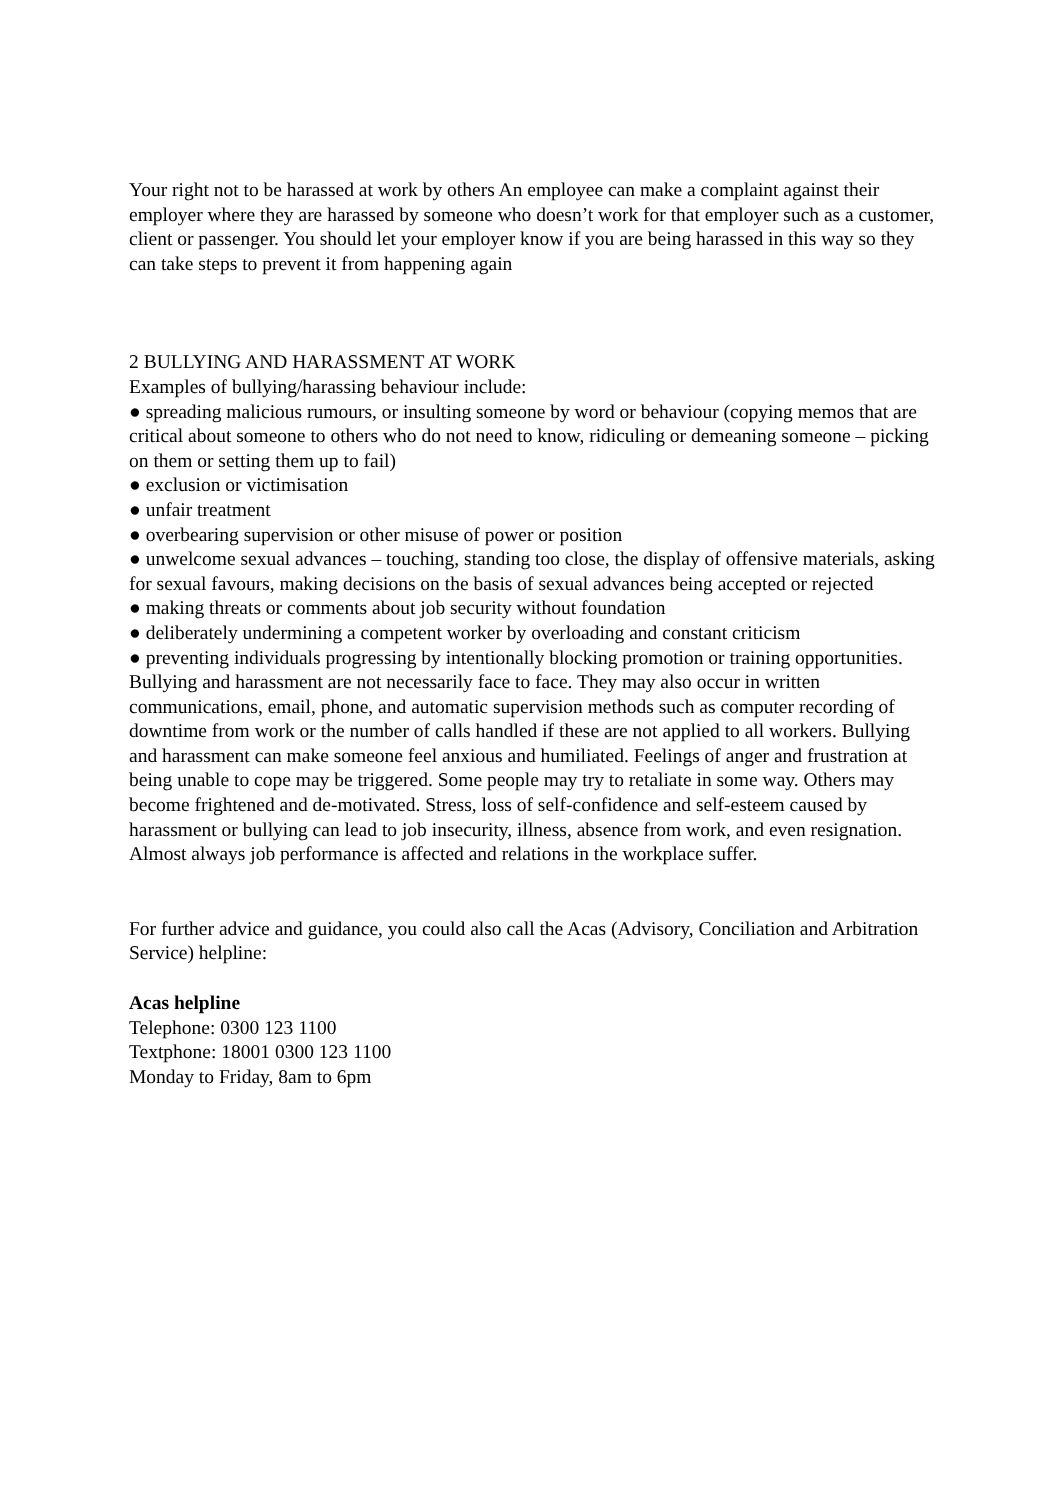Your right not to be harassed at work by others An employee can make a complaint against their employer where they are harassed by someone who doesn’t work for that employer such as a customer, client or passenger. You should let your employer know if you are being harassed in this way so they can take steps to prevent it from happening again
2 BULLYING AND HARASSMENT AT WORK
Examples of bullying/harassing behaviour include:
● spreading malicious rumours, or insulting someone by word or behaviour (copying memos that are critical about someone to others who do not need to know, ridiculing or demeaning someone – picking on them or setting them up to fail)
● exclusion or victimisation
● unfair treatment
● overbearing supervision or other misuse of power or position
● unwelcome sexual advances – touching, standing too close, the display of offensive materials, asking for sexual favours, making decisions on the basis of sexual advances being accepted or rejected
● making threats or comments about job security without foundation
● deliberately undermining a competent worker by overloading and constant criticism
● preventing individuals progressing by intentionally blocking promotion or training opportunities. Bullying and harassment are not necessarily face to face. They may also occur in written communications, email, phone, and automatic supervision methods such as computer recording of downtime from work or the number of calls handled if these are not applied to all workers. Bullying and harassment can make someone feel anxious and humiliated. Feelings of anger and frustration at being unable to cope may be triggered. Some people may try to retaliate in some way. Others may become frightened and de-motivated. Stress, loss of self-confidence and self-esteem caused by harassment or bullying can lead to job insecurity, illness, absence from work, and even resignation. Almost always job performance is affected and relations in the workplace suffer.
For further advice and guidance, you could also call the Acas (Advisory, Conciliation and Arbitration Service) helpline:
Acas helpline
Telephone: 0300 123 1100
Textphone: 18001 0300 123 1100
Monday to Friday, 8am to 6pm